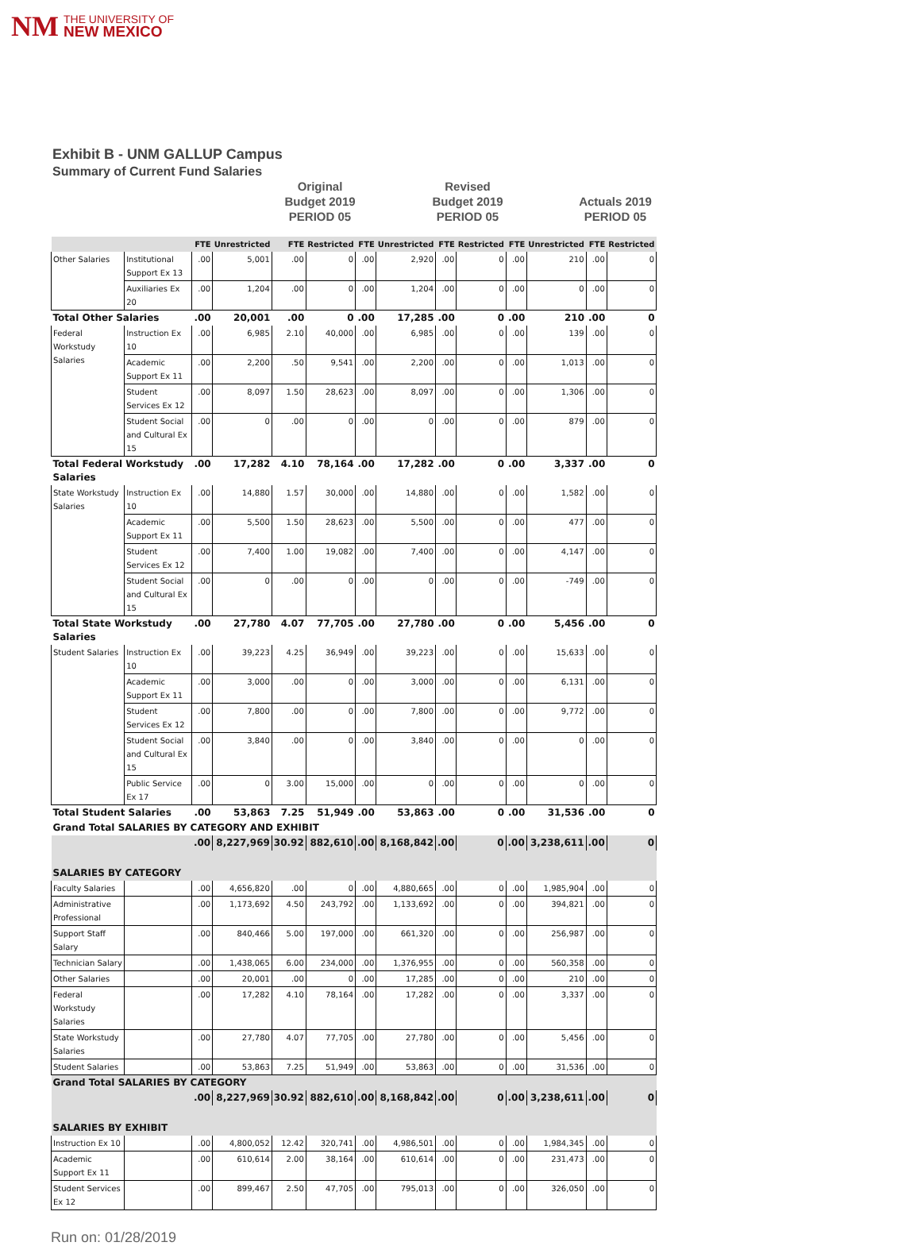NM THE UNIVERSITY OF
NEW MEXICO
Exhibit B - UNM GALLUP Campus
Summary of Current Fund Salaries
Original
Budget 2019
PERIOD 05
Budget 2019
PERIOD 05
Actuals 2019
PERIOD 05
Revised
| | | FTE | Unrestricted | FTE | Restricted | FTE | Unrestricted | FTE | Restricted | FTE | Unrestricted | FTE | Restricted |
| --- | --- | --- | --- | --- | --- | --- | --- | --- | --- | --- | --- | --- | --- |
| Other Salaries | Institutional Support Ex 13 | .00 | 5,001 | .00 | 0 | .00 | 2,920 | .00 | 0 | .00 | 210 | .00 | 0 |
| | Auxiliaries Ex 20 | .00 | 1,204 | .00 | 0 | .00 | 1,204 | .00 | 0 | .00 | 0 | .00 | 0 |
| Total Other Salaries | | .00 | 20,001 | .00 | 0 | .00 | 17,285 | .00 | 0 | .00 | 210 | .00 | 0 |
| Federal Workstudy Salaries | Instruction Ex 10 | .00 | 6,985 | 2.10 | 40,000 | .00 | 6,985 | .00 | 0 | .00 | 139 | .00 | 0 |
| | Academic Support Ex 11 | .00 | 2,200 | .50 | 9,541 | .00 | 2,200 | .00 | 0 | .00 | 1,013 | .00 | 0 |
| | Student Services Ex 12 | .00 | 8,097 | 1.50 | 28,623 | .00 | 8,097 | .00 | 0 | .00 | 1,306 | .00 | 0 |
| | Student Social and Cultural Ex 15 | .00 | 0 | .00 | 0 | .00 | 0 | .00 | 0 | .00 | 879 | .00 | 0 |
| Total Federal Workstudy Salaries | | .00 | 17,282 | 4.10 | 78,164 | .00 | 17,282 | .00 | 0 | .00 | 3,337 | .00 | 0 |
| State Workstudy Salaries | Instruction Ex 10 | .00 | 14,880 | 1.57 | 30,000 | .00 | 14,880 | .00 | 0 | .00 | 1,582 | .00 | 0 |
| | Academic Support Ex 11 | .00 | 5,500 | 1.50 | 28,623 | .00 | 5,500 | .00 | 0 | .00 | 477 | .00 | 0 |
| | Student Services Ex 12 | .00 | 7,400 | 1.00 | 19,082 | .00 | 7,400 | .00 | 0 | .00 | 4,147 | .00 | 0 |
| | Student Social and Cultural Ex 15 | .00 | 0 | .00 | 0 | .00 | 0 | .00 | 0 | .00 | -749 | .00 | 0 |
| Total State Workstudy Salaries | | .00 | 27,780 | 4.07 | 77,705 | .00 | 27,780 | .00 | 0 | .00 | 5,456 | .00 | 0 |
| Student Salaries | Instruction Ex 10 | .00 | 39,223 | 4.25 | 36,949 | .00 | 39,223 | .00 | 0 | .00 | 15,633 | .00 | 0 |
| | Academic Support Ex 11 | .00 | 3,000 | .00 | 0 | .00 | 3,000 | .00 | 0 | .00 | 6,131 | .00 | 0 |
| | Student Services Ex 12 | .00 | 7,800 | .00 | 0 | .00 | 7,800 | .00 | 0 | .00 | 9,772 | .00 | 0 |
| | Student Social and Cultural Ex 15 | .00 | 3,840 | .00 | 0 | .00 | 3,840 | .00 | 0 | .00 | 0 | .00 | 0 |
| | Public Service Ex 17 | .00 | 0 | 3.00 | 15,000 | .00 | 0 | .00 | 0 | .00 | 0 | .00 | 0 |
| Total Student Salaries | | .00 | 53,863 | 7.25 | 51,949 | .00 | 53,863 | .00 | 0 | .00 | 31,536 | .00 | 0 |
| Grand Total SALARIES BY CATEGORY AND EXHIBIT | | | | | | | | | | | | | |
| | | .00 | 8,227,969 | 30.92 | 882,610 | .00 | 8,168,842 | .00 | 0 | .00 | 3,238,611 | .00 | 0 |
| SALARIES BY CATEGORY | | | | | | | | | | | | | |
| Faculty Salaries | | .00 | 4,656,820 | .00 | 0 | .00 | 4,880,665 | .00 | 0 | .00 | 1,985,904 | .00 | 0 |
| Administrative Professional | | .00 | 1,173,692 | 4.50 | 243,792 | .00 | 1,133,692 | .00 | 0 | .00 | 394,821 | .00 | 0 |
| Support Staff Salary | | .00 | 840,466 | 5.00 | 197,000 | .00 | 661,320 | .00 | 0 | .00 | 256,987 | .00 | 0 |
| Technician Salary | | .00 | 1,438,065 | 6.00 | 234,000 | .00 | 1,376,955 | .00 | 0 | .00 | 560,358 | .00 | 0 |
| Other Salaries | | .00 | 20,001 | .00 | 0 | .00 | 17,285 | .00 | 0 | .00 | 210 | .00 | 0 |
| Federal Workstudy Salaries | | .00 | 17,282 | 4.10 | 78,164 | .00 | 17,282 | .00 | 0 | .00 | 3,337 | .00 | 0 |
| State Workstudy Salaries | | .00 | 27,780 | 4.07 | 77,705 | .00 | 27,780 | .00 | 0 | .00 | 5,456 | .00 | 0 |
| Student Salaries | | .00 | 53,863 | 7.25 | 51,949 | .00 | 53,863 | .00 | 0 | .00 | 31,536 | .00 | 0 |
| Grand Total SALARIES BY CATEGORY | | | | | | | | | | | | | |
| | | .00 | 8,227,969 | 30.92 | 882,610 | .00 | 8,168,842 | .00 | 0 | .00 | 3,238,611 | .00 | 0 |
| SALARIES BY EXHIBIT | | | | | | | | | | | | | |
| Instruction Ex 10 | | .00 | 4,800,052 | 12.42 | 320,741 | .00 | 4,986,501 | .00 | 0 | .00 | 1,984,345 | .00 | 0 |
| Academic Support Ex 11 | | .00 | 610,614 | 2.00 | 38,164 | .00 | 610,614 | .00 | 0 | .00 | 231,473 | .00 | 0 |
| Student Services Ex 12 | | .00 | 899,467 | 2.50 | 47,705 | .00 | 795,013 | .00 | 0 | .00 | 326,050 | .00 | 0 |
Run on: 01/28/2019